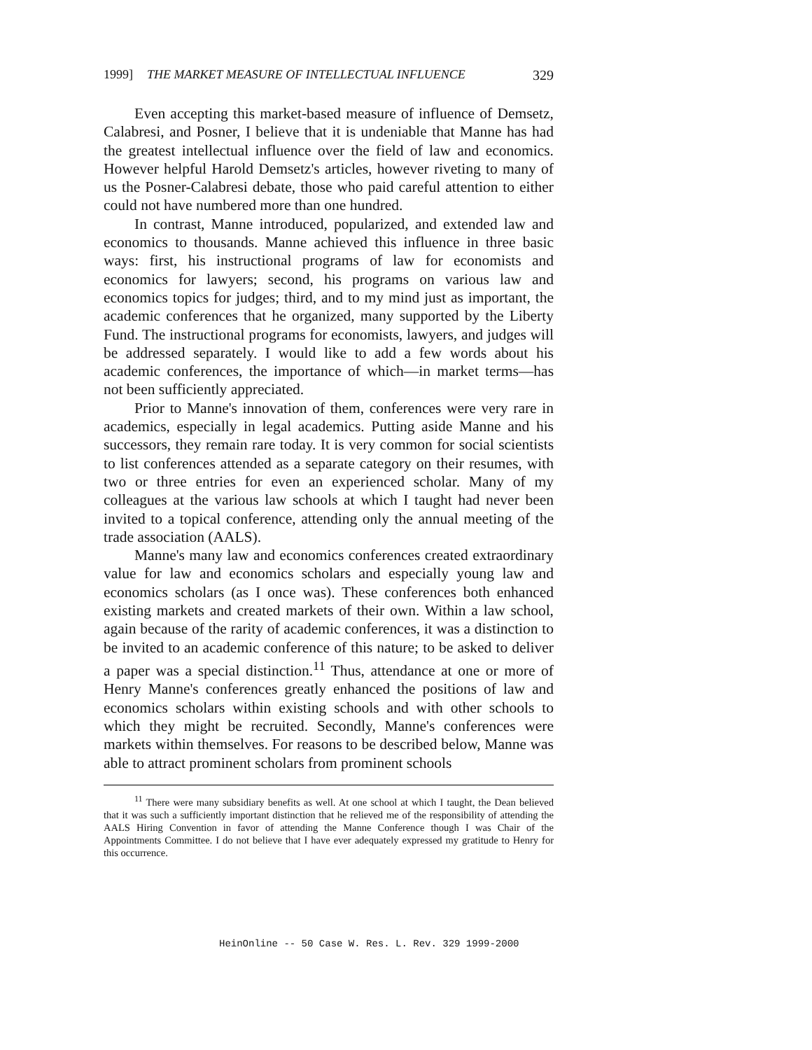1999] THE MARKET MEASURE OF INTELLECTUAL INFLUENCE 329
Even accepting this market-based measure of influence of Demsetz, Calabresi, and Posner, I believe that it is undeniable that Manne has had the greatest intellectual influence over the field of law and economics. However helpful Harold Demsetz's articles, however riveting to many of us the Posner-Calabresi debate, those who paid careful attention to either could not have numbered more than one hundred.
In contrast, Manne introduced, popularized, and extended law and economics to thousands. Manne achieved this influence in three basic ways: first, his instructional programs of law for economists and economics for lawyers; second, his programs on various law and economics topics for judges; third, and to my mind just as important, the academic conferences that he organized, many supported by the Liberty Fund. The instructional programs for economists, lawyers, and judges will be addressed separately. I would like to add a few words about his academic conferences, the importance of which—in market terms—has not been sufficiently appreciated.
Prior to Manne's innovation of them, conferences were very rare in academics, especially in legal academics. Putting aside Manne and his successors, they remain rare today. It is very common for social scientists to list conferences attended as a separate category on their resumes, with two or three entries for even an experienced scholar. Many of my colleagues at the various law schools at which I taught had never been invited to a topical conference, attending only the annual meeting of the trade association (AALS).
Manne's many law and economics conferences created extraordinary value for law and economics scholars and especially young law and economics scholars (as I once was). These conferences both enhanced existing markets and created markets of their own. Within a law school, again because of the rarity of academic conferences, it was a distinction to be invited to an academic conference of this nature; to be asked to deliver a paper was a special distinction.<sup>11</sup> Thus, attendance at one or more of Henry Manne's conferences greatly enhanced the positions of law and economics scholars within existing schools and with other schools to which they might be recruited. Secondly, Manne's conferences were markets within themselves. For reasons to be described below, Manne was able to attract prominent scholars from prominent schools
<sup>11</sup> There were many subsidiary benefits as well. At one school at which I taught, the Dean believed that it was such a sufficiently important distinction that he relieved me of the responsibility of attending the AALS Hiring Convention in favor of attending the Manne Conference though I was Chair of the Appointments Committee. I do not believe that I have ever adequately expressed my gratitude to Henry for this occurrence.
HeinOnline -- 50 Case W. Res. L. Rev. 329 1999-2000